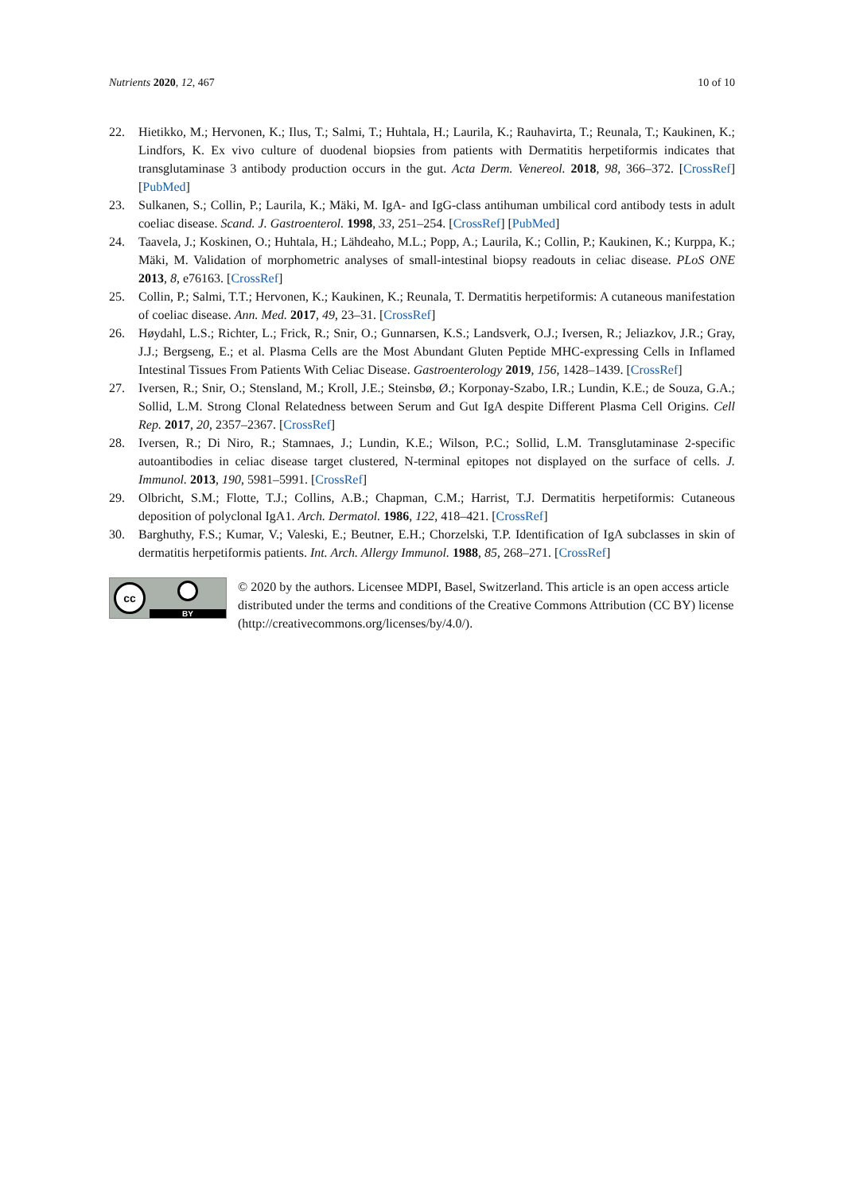Nutrients 2020, 12, 467 10 of 10
22. Hietikko, M.; Hervonen, K.; Ilus, T.; Salmi, T.; Huhtala, H.; Laurila, K.; Rauhavirta, T.; Reunala, T.; Kaukinen, K.; Lindfors, K. Ex vivo culture of duodenal biopsies from patients with Dermatitis herpetiformis indicates that transglutaminase 3 antibody production occurs in the gut. Acta Derm. Venereol. 2018, 98, 366–372. [CrossRef] [PubMed]
23. Sulkanen, S.; Collin, P.; Laurila, K.; Mäki, M. IgA- and IgG-class antihuman umbilical cord antibody tests in adult coeliac disease. Scand. J. Gastroenterol. 1998, 33, 251–254. [CrossRef] [PubMed]
24. Taavela, J.; Koskinen, O.; Huhtala, H.; Lähdeaho, M.L.; Popp, A.; Laurila, K.; Collin, P.; Kaukinen, K.; Kurppa, K.; Mäki, M. Validation of morphometric analyses of small-intestinal biopsy readouts in celiac disease. PLoS ONE 2013, 8, e76163. [CrossRef]
25. Collin, P.; Salmi, T.T.; Hervonen, K.; Kaukinen, K.; Reunala, T. Dermatitis herpetiformis: A cutaneous manifestation of coeliac disease. Ann. Med. 2017, 49, 23–31. [CrossRef]
26. Høydahl, L.S.; Richter, L.; Frick, R.; Snir, O.; Gunnarsen, K.S.; Landsverk, O.J.; Iversen, R.; Jeliazkov, J.R.; Gray, J.J.; Bergseng, E.; et al. Plasma Cells are the Most Abundant Gluten Peptide MHC-expressing Cells in Inflamed Intestinal Tissues From Patients With Celiac Disease. Gastroenterology 2019, 156, 1428–1439. [CrossRef]
27. Iversen, R.; Snir, O.; Stensland, M.; Kroll, J.E.; Steinsbø, Ø.; Korponay-Szabo, I.R.; Lundin, K.E.; de Souza, G.A.; Sollid, L.M. Strong Clonal Relatedness between Serum and Gut IgA despite Different Plasma Cell Origins. Cell Rep. 2017, 20, 2357–2367. [CrossRef]
28. Iversen, R.; Di Niro, R.; Stamnaes, J.; Lundin, K.E.; Wilson, P.C.; Sollid, L.M. Transglutaminase 2-specific autoantibodies in celiac disease target clustered, N-terminal epitopes not displayed on the surface of cells. J. Immunol. 2013, 190, 5981–5991. [CrossRef]
29. Olbricht, S.M.; Flotte, T.J.; Collins, A.B.; Chapman, C.M.; Harrist, T.J. Dermatitis herpetiformis: Cutaneous deposition of polyclonal IgA1. Arch. Dermatol. 1986, 122, 418–421. [CrossRef]
30. Barghuthy, F.S.; Kumar, V.; Valeski, E.; Beutner, E.H.; Chorzelski, T.P. Identification of IgA subclasses in skin of dermatitis herpetiformis patients. Int. Arch. Allergy Immunol. 1988, 85, 268–271. [CrossRef]
cc
BY
© 2020 by the authors. Licensee MDPI, Basel, Switzerland. This article is an open access article distributed under the terms and conditions of the Creative Commons Attribution (CC BY) license (http://creativecommons.org/licenses/by/4.0/).